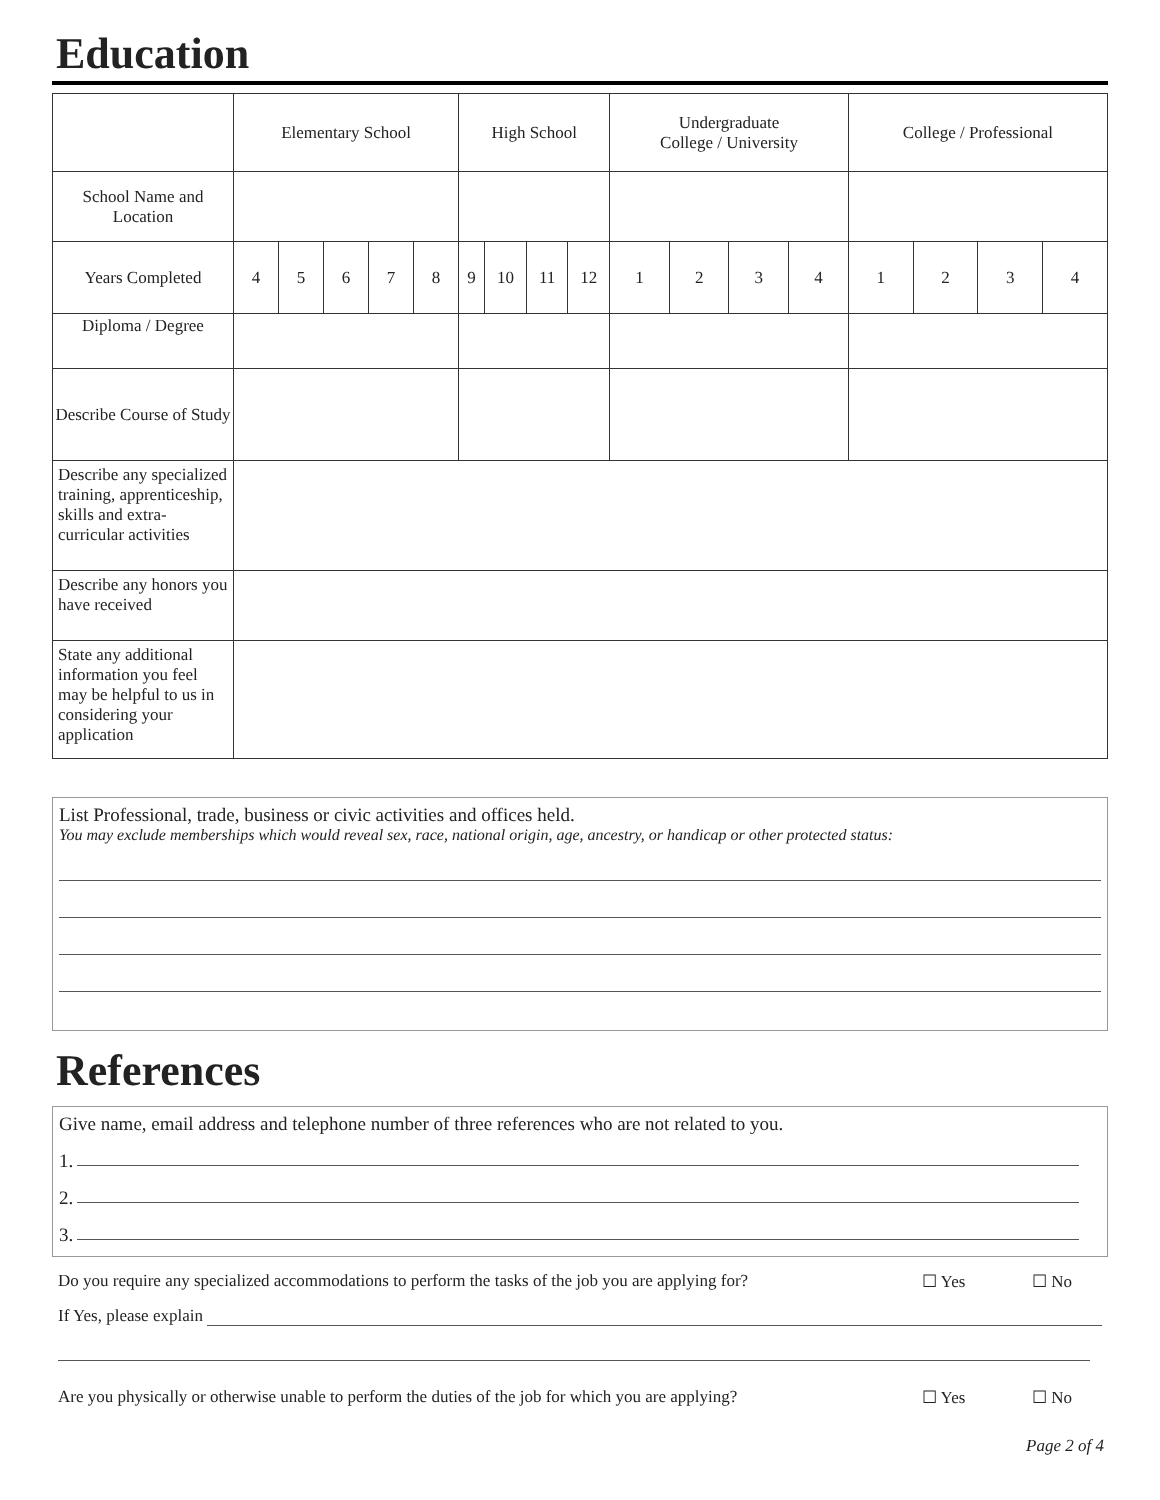Education
| | Elementary School | | | | | High School | | | | Undergraduate College / University | | | | College / Professional | | | |
| School Name and Location | | | | | | | | | | | | | | | | | |
| Years Completed | 4 | 5 | 6 | 7 | 8 | 9 | 10 | 11 | 12 | 1 | 2 | 3 | 4 | 1 | 2 | 3 | 4 |
| Diploma / Degree | | | | | | | | | | | | | | | | | |
| Describe Course of Study | | | | | | | | | | | | | | | | | |
| Describe any specialized training, apprenticeship, skills and extra-curricular activities | | | | | | | | | | | | | | | | | |
| Describe any honors you have received | | | | | | | | | | | | | | | | | |
| State any additional information you feel may be helpful to us in considering your application | | | | | | | | | | | | | | | | | |
List Professional, trade, business or civic activities and offices held.
You may exclude memberships which would reveal sex, race, national origin, age, ancestry, or handicap or other protected status:
References
Give name, email address and telephone number of three references who are not related to you.
1.
2.
3.
Do you require any specialized accommodations to perform the tasks of the job you are applying for? ☐ Yes ☐ No
If Yes, please explain
Are you physically or otherwise unable to perform the duties of the job for which you are applying? ☐ Yes ☐ No
Page 2 of 4